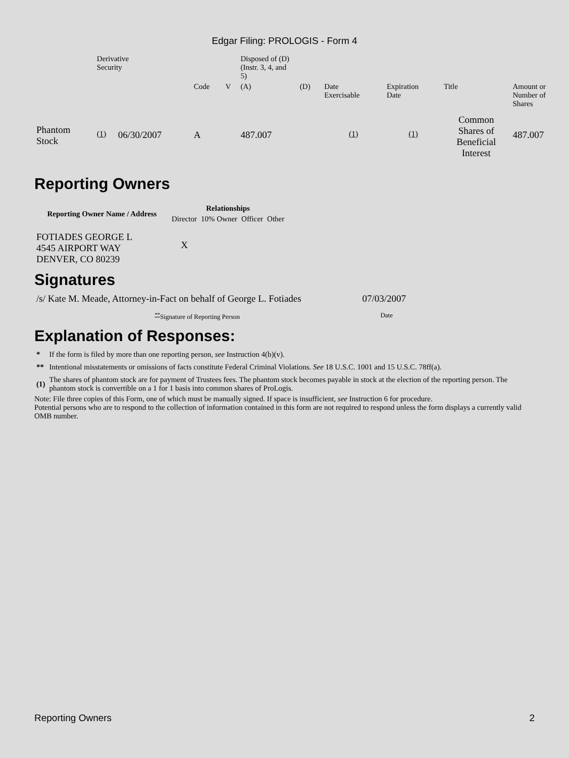Edgar Filing: PROLOGIS - Form 4
| | Derivative Security | | | | Disposed of (D) (Instr. 3, 4, and 5) | | | | | |
| | | | Code | V | (A) | (D) | Date Exercisable | Expiration Date | Title | Amount or Number of Shares |
| Phantom Stock | <sup>(1)</sup> | 06/30/2007 | A | | 487.007 | | <sup>(1)</sup> | <sup>(1)</sup> | Common Shares of Beneficial Interest | 487.007 |
Reporting Owners
| Reporting Owner Name / Address | Relationships | | | |
| --- | --- | --- | --- | --- |
| | Director | 10% Owner | Officer | Other |
| FOTIADES GEORGE L 4545 AIRPORT WAY DENVER, CO 80239 | X | | | |
Signatures
| /s/ Kate M. Meade, Attorney-in-Fact on behalf of George L. Fotiades | 07/03/2007 |
| <sup>**</sup> Signature of Reporting Person | Date |
Explanation of Responses:
| * | If the form is filed by more than one reporting person, see Instruction 4(b)(v). |
| ** | Intentional misstatements or omissions of facts constitute Federal Criminal Violations. See 18 U.S.C. 1001 and 15 U.S.C. 78ff(a). |
| (1) | The shares of phantom stock are for payment of Trustees fees. The phantom stock becomes payable in stock at the election of the reporting person. The phantom stock is convertible on a 1 for 1 basis into common shares of ProLogis. |
Note: File three copies of this Form, one of which must be manually signed. If space is insufficient, see Instruction 6 for procedure.
Potential persons who are to respond to the collection of information contained in this form are not required to respond unless the form displays a currently valid OMB number.
Reporting Owners 2